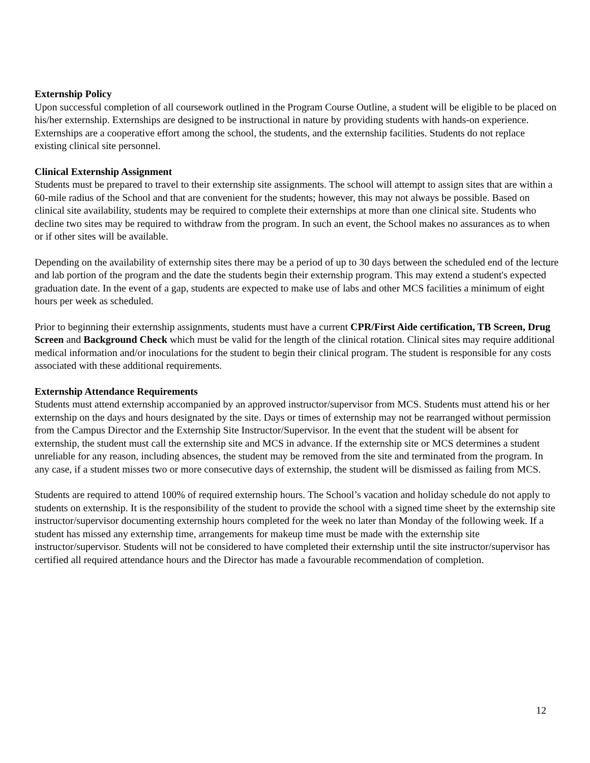Externship Policy
Upon successful completion of all coursework outlined in the Program Course Outline, a student will be eligible to be placed on his/her externship. Externships are designed to be instructional in nature by providing students with hands-on experience. Externships are a cooperative effort among the school, the students, and the externship facilities. Students do not replace existing clinical site personnel.
Clinical Externship Assignment
Students must be prepared to travel to their externship site assignments. The school will attempt to assign sites that are within a 60-mile radius of the School and that are convenient for the students; however, this may not always be possible. Based on clinical site availability, students may be required to complete their externships at more than one clinical site. Students who decline two sites may be required to withdraw from the program. In such an event, the School makes no assurances as to when or if other sites will be available.
Depending on the availability of externship sites there may be a period of up to 30 days between the scheduled end of the lecture and lab portion of the program and the date the students begin their externship program. This may extend a student's expected graduation date. In the event of a gap, students are expected to make use of labs and other MCS facilities a minimum of eight hours per week as scheduled.
Prior to beginning their externship assignments, students must have a current CPR/First Aide certification, TB Screen, Drug Screen and Background Check which must be valid for the length of the clinical rotation. Clinical sites may require additional medical information and/or inoculations for the student to begin their clinical program. The student is responsible for any costs associated with these additional requirements.
Externship Attendance Requirements
Students must attend externship accompanied by an approved instructor/supervisor from MCS. Students must attend his or her externship on the days and hours designated by the site. Days or times of externship may not be rearranged without permission from the Campus Director and the Externship Site Instructor/Supervisor. In the event that the student will be absent for externship, the student must call the externship site and MCS in advance. If the externship site or MCS determines a student unreliable for any reason, including absences, the student may be removed from the site and terminated from the program. In any case, if a student misses two or more consecutive days of externship, the student will be dismissed as failing from MCS.
Students are required to attend 100% of required externship hours. The School’s vacation and holiday schedule do not apply to students on externship. It is the responsibility of the student to provide the school with a signed time sheet by the externship site instructor/supervisor documenting externship hours completed for the week no later than Monday of the following week. If a student has missed any externship time, arrangements for makeup time must be made with the externship site instructor/supervisor. Students will not be considered to have completed their externship until the site instructor/supervisor has certified all required attendance hours and the Director has made a favourable recommendation of completion.
12